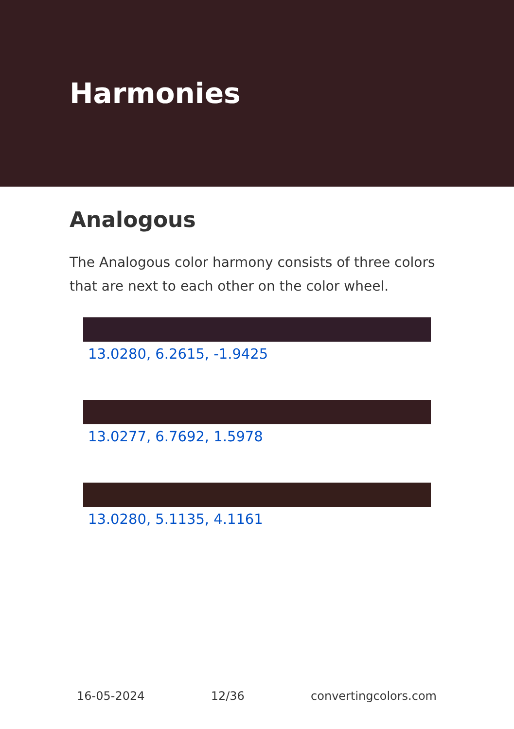Harmonies
Analogous
The Analogous color harmony consists of three colors that are next to each other on the color wheel.
13.0280, 6.2615, -1.9425
13.0277, 6.7692, 1.5978
13.0280, 5.1135, 4.1161
16-05-2024 12/36 convertingcolors.com